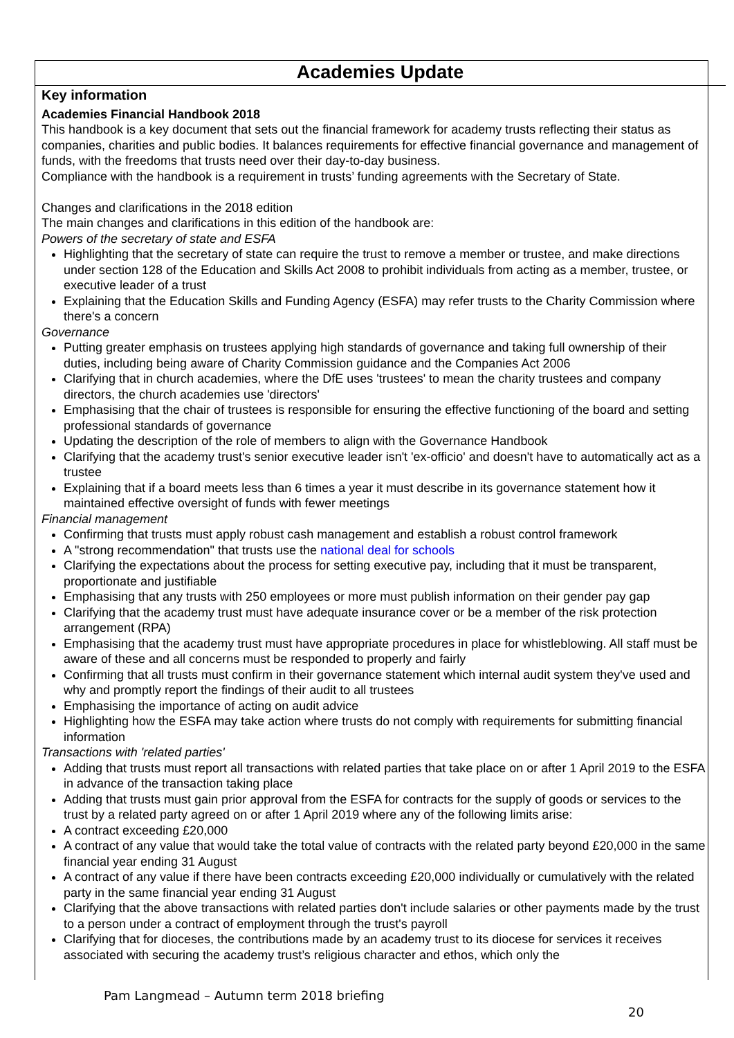Academies Update
Key information
Academies Financial Handbook 2018
This handbook is a key document that sets out the financial framework for academy trusts reflecting their status as companies, charities and public bodies. It balances requirements for effective financial governance and management of funds, with the freedoms that trusts need over their day-to-day business.
Compliance with the handbook is a requirement in trusts’ funding agreements with the Secretary of State.
Changes and clarifications in the 2018 edition
The main changes and clarifications in this edition of the handbook are:
Powers of the secretary of state and ESFA
Highlighting that the secretary of state can require the trust to remove a member or trustee, and make directions under section 128 of the Education and Skills Act 2008 to prohibit individuals from acting as a member, trustee, or executive leader of a trust
Explaining that the Education Skills and Funding Agency (ESFA) may refer trusts to the Charity Commission where there's a concern
Governance
Putting greater emphasis on trustees applying high standards of governance and taking full ownership of their duties, including being aware of Charity Commission guidance and the Companies Act 2006
Clarifying that in church academies, where the DfE uses 'trustees' to mean the charity trustees and company directors, the church academies use 'directors'
Emphasising that the chair of trustees is responsible for ensuring the effective functioning of the board and setting professional standards of governance
Updating the description of the role of members to align with the Governance Handbook
Clarifying that the academy trust's senior executive leader isn't 'ex-officio' and doesn't have to automatically act as a trustee
Explaining that if a board meets less than 6 times a year it must describe in its governance statement how it maintained effective oversight of funds with fewer meetings
Financial management
Confirming that trusts must apply robust cash management and establish a robust control framework
A "strong recommendation" that trusts use the national deal for schools
Clarifying the expectations about the process for setting executive pay, including that it must be transparent, proportionate and justifiable
Emphasising that any trusts with 250 employees or more must publish information on their gender pay gap
Clarifying that the academy trust must have adequate insurance cover or be a member of the risk protection arrangement (RPA)
Emphasising that the academy trust must have appropriate procedures in place for whistleblowing. All staff must be aware of these and all concerns must be responded to properly and fairly
Confirming that all trusts must confirm in their governance statement which internal audit system they've used and why and promptly report the findings of their audit to all trustees
Emphasising the importance of acting on audit advice
Highlighting how the ESFA may take action where trusts do not comply with requirements for submitting financial information
Transactions with 'related parties'
Adding that trusts must report all transactions with related parties that take place on or after 1 April 2019 to the ESFA in advance of the transaction taking place
Adding that trusts must gain prior approval from the ESFA for contracts for the supply of goods or services to the trust by a related party agreed on or after 1 April 2019 where any of the following limits arise:
A contract exceeding £20,000
A contract of any value that would take the total value of contracts with the related party beyond £20,000 in the same financial year ending 31 August
A contract of any value if there have been contracts exceeding £20,000 individually or cumulatively with the related party in the same financial year ending 31 August
Clarifying that the above transactions with related parties don't include salaries or other payments made by the trust to a person under a contract of employment through the trust's payroll
Clarifying that for dioceses, the contributions made by an academy trust to its diocese for services it receives associated with securing the academy trust’s religious character and ethos, which only the
Pam Langmead – Autumn term 2018 briefing
20